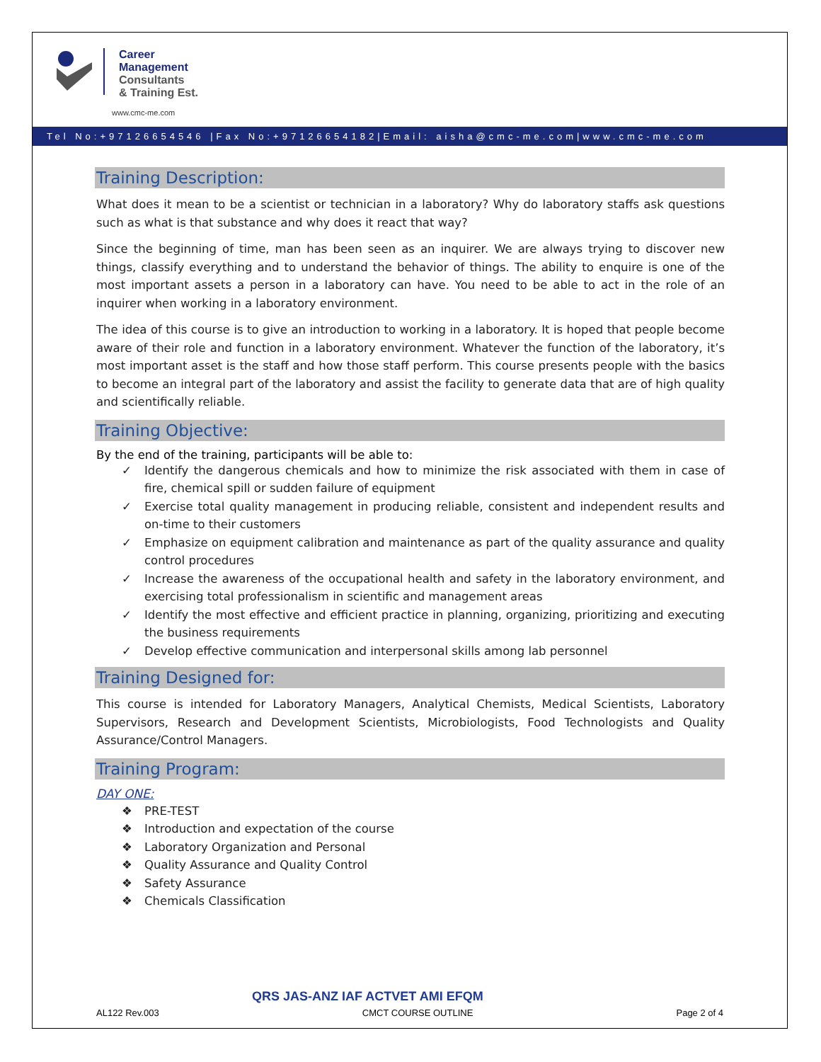Career
Management
Consultants
& Training Est.
www.cmc-me.com
Tel No:+97126654546 |Fax No:+97126654182|Email: aisha@cmc-me.com|www.cmc-me.com
Training Description:
What does it mean to be a scientist or technician in a laboratory? Why do laboratory staffs ask questions such as what is that substance and why does it react that way?
Since the beginning of time, man has been seen as an inquirer. We are always trying to discover new things, classify everything and to understand the behavior of things. The ability to enquire is one of the most important assets a person in a laboratory can have. You need to be able to act in the role of an inquirer when working in a laboratory environment.
The idea of this course is to give an introduction to working in a laboratory. It is hoped that people become aware of their role and function in a laboratory environment. Whatever the function of the laboratory, it’s most important asset is the staff and how those staff perform. This course presents people with the basics to become an integral part of the laboratory and assist the facility to generate data that are of high quality and scientifically reliable.
Training Objective:
By the end of the training, participants will be able to:
✓ Identify the dangerous chemicals and how to minimize the risk associated with them in case of fire, chemical spill or sudden failure of equipment
✓ Exercise total quality management in producing reliable, consistent and independent results and on-time to their customers
✓ Emphasize on equipment calibration and maintenance as part of the quality assurance and quality control procedures
✓ Increase the awareness of the occupational health and safety in the laboratory environment, and exercising total professionalism in scientific and management areas
✓ Identify the most effective and efficient practice in planning, organizing, prioritizing and executing the business requirements
✓ Develop effective communication and interpersonal skills among lab personnel
Training Designed for:
This course is intended for Laboratory Managers, Analytical Chemists, Medical Scientists, Laboratory Supervisors, Research and Development Scientists, Microbiologists, Food Technologists and Quality Assurance/Control Managers.
Training Program:
DAY ONE:
❖ PRE-TEST
❖ Introduction and expectation of the course
❖ Laboratory Organization and Personal
❖ Quality Assurance and Quality Control
❖ Safety Assurance
❖ Chemicals Classification
QRS JAS-ANZ IAF ACTVET AMI EFQM
AL122 Rev.003 CMCT COURSE OUTLINE Page 2 of 4